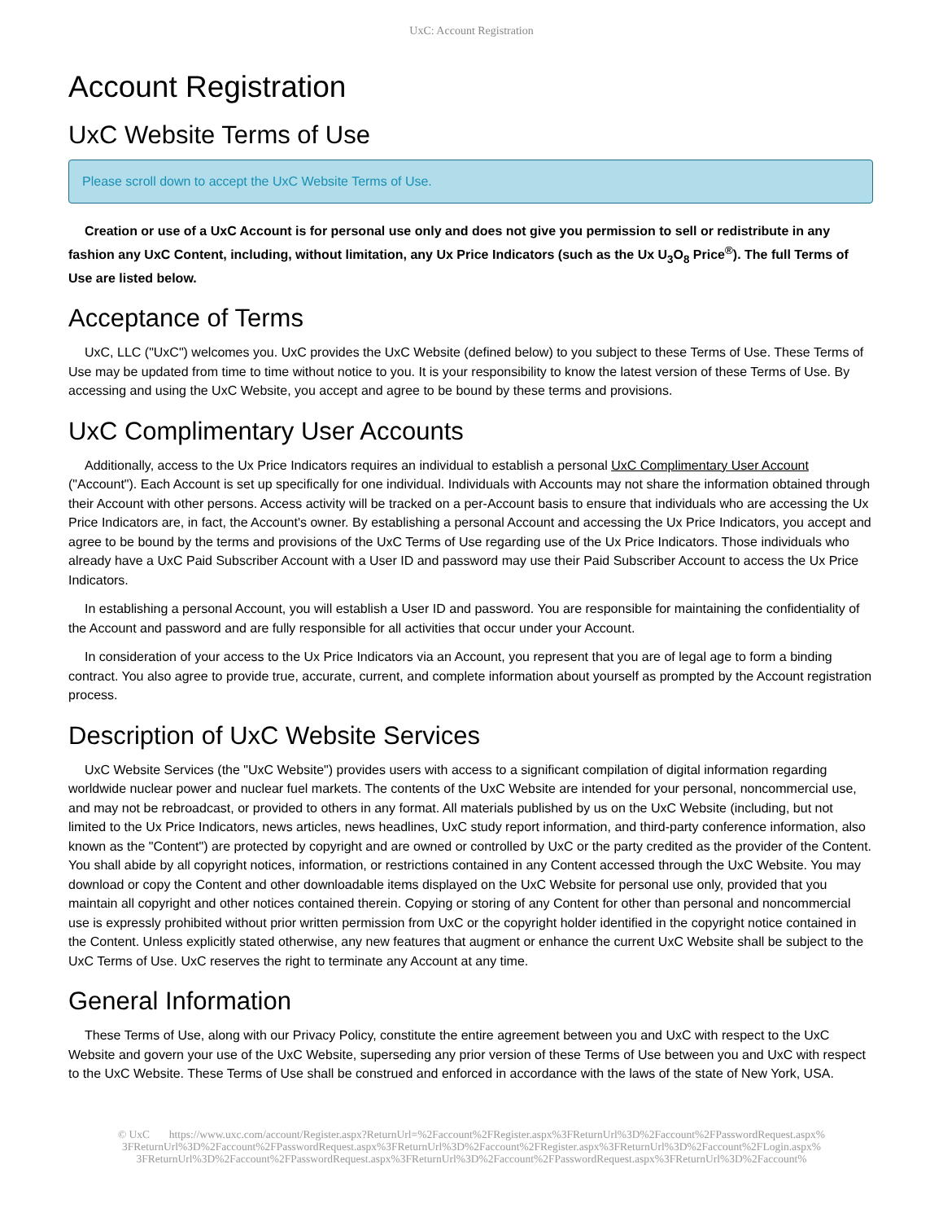UxC: Account Registration
Account Registration
UxC Website Terms of Use
Please scroll down to accept the UxC Website Terms of Use.
Creation or use of a UxC Account is for personal use only and does not give you permission to sell or redistribute in any fashion any UxC Content, including, without limitation, any Ux Price Indicators (such as the Ux U<sub>3</sub>O<sub>8</sub> Price<sup>®</sup>). The full Terms of Use are listed below.
Acceptance of Terms
UxC, LLC ("UxC") welcomes you. UxC provides the UxC Website (defined below) to you subject to these Terms of Use. These Terms of Use may be updated from time to time without notice to you. It is your responsibility to know the latest version of these Terms of Use. By accessing and using the UxC Website, you accept and agree to be bound by these terms and provisions.
UxC Complimentary User Accounts
Additionally, access to the Ux Price Indicators requires an individual to establish a personal UxC Complimentary User Account ("Account"). Each Account is set up specifically for one individual. Individuals with Accounts may not share the information obtained through their Account with other persons. Access activity will be tracked on a per-Account basis to ensure that individuals who are accessing the Ux Price Indicators are, in fact, the Account's owner. By establishing a personal Account and accessing the Ux Price Indicators, you accept and agree to be bound by the terms and provisions of the UxC Terms of Use regarding use of the Ux Price Indicators. Those individuals who already have a UxC Paid Subscriber Account with a User ID and password may use their Paid Subscriber Account to access the Ux Price Indicators.
In establishing a personal Account, you will establish a User ID and password. You are responsible for maintaining the confidentiality of the Account and password and are fully responsible for all activities that occur under your Account.
In consideration of your access to the Ux Price Indicators via an Account, you represent that you are of legal age to form a binding contract. You also agree to provide true, accurate, current, and complete information about yourself as prompted by the Account registration process.
Description of UxC Website Services
UxC Website Services (the "UxC Website") provides users with access to a significant compilation of digital information regarding worldwide nuclear power and nuclear fuel markets. The contents of the UxC Website are intended for your personal, noncommercial use, and may not be rebroadcast, or provided to others in any format. All materials published by us on the UxC Website (including, but not limited to the Ux Price Indicators, news articles, news headlines, UxC study report information, and third-party conference information, also known as the "Content") are protected by copyright and are owned or controlled by UxC or the party credited as the provider of the Content. You shall abide by all copyright notices, information, or restrictions contained in any Content accessed through the UxC Website. You may download or copy the Content and other downloadable items displayed on the UxC Website for personal use only, provided that you maintain all copyright and other notices contained therein. Copying or storing of any Content for other than personal and noncommercial use is expressly prohibited without prior written permission from UxC or the copyright holder identified in the copyright notice contained in the Content. Unless explicitly stated otherwise, any new features that augment or enhance the current UxC Website shall be subject to the UxC Terms of Use. UxC reserves the right to terminate any Account at any time.
General Information
These Terms of Use, along with our Privacy Policy, constitute the entire agreement between you and UxC with respect to the UxC Website and govern your use of the UxC Website, superseding any prior version of these Terms of Use between you and UxC with respect to the UxC Website. These Terms of Use shall be construed and enforced in accordance with the laws of the state of New York, USA.
© UxC https://www.uxc.com/account/Register.aspx?ReturnUrl=%2Faccount%2FRegister.aspx%3FReturnUrl%3D%2Faccount%2FPasswordRequest.aspx%
3FReturnUrl%3D%2Faccount%2FPasswordRequest.aspx%3FReturnUrl%3D%2Faccount%2FRegister.aspx%3FReturnUrl%3D%2Faccount%2FLogin.aspx%
3FReturnUrl%3D%2Faccount%2FPasswordRequest.aspx%3FReturnUrl%3D%2Faccount%2FPasswordRequest.aspx%3FReturnUrl%3D%2Faccount%